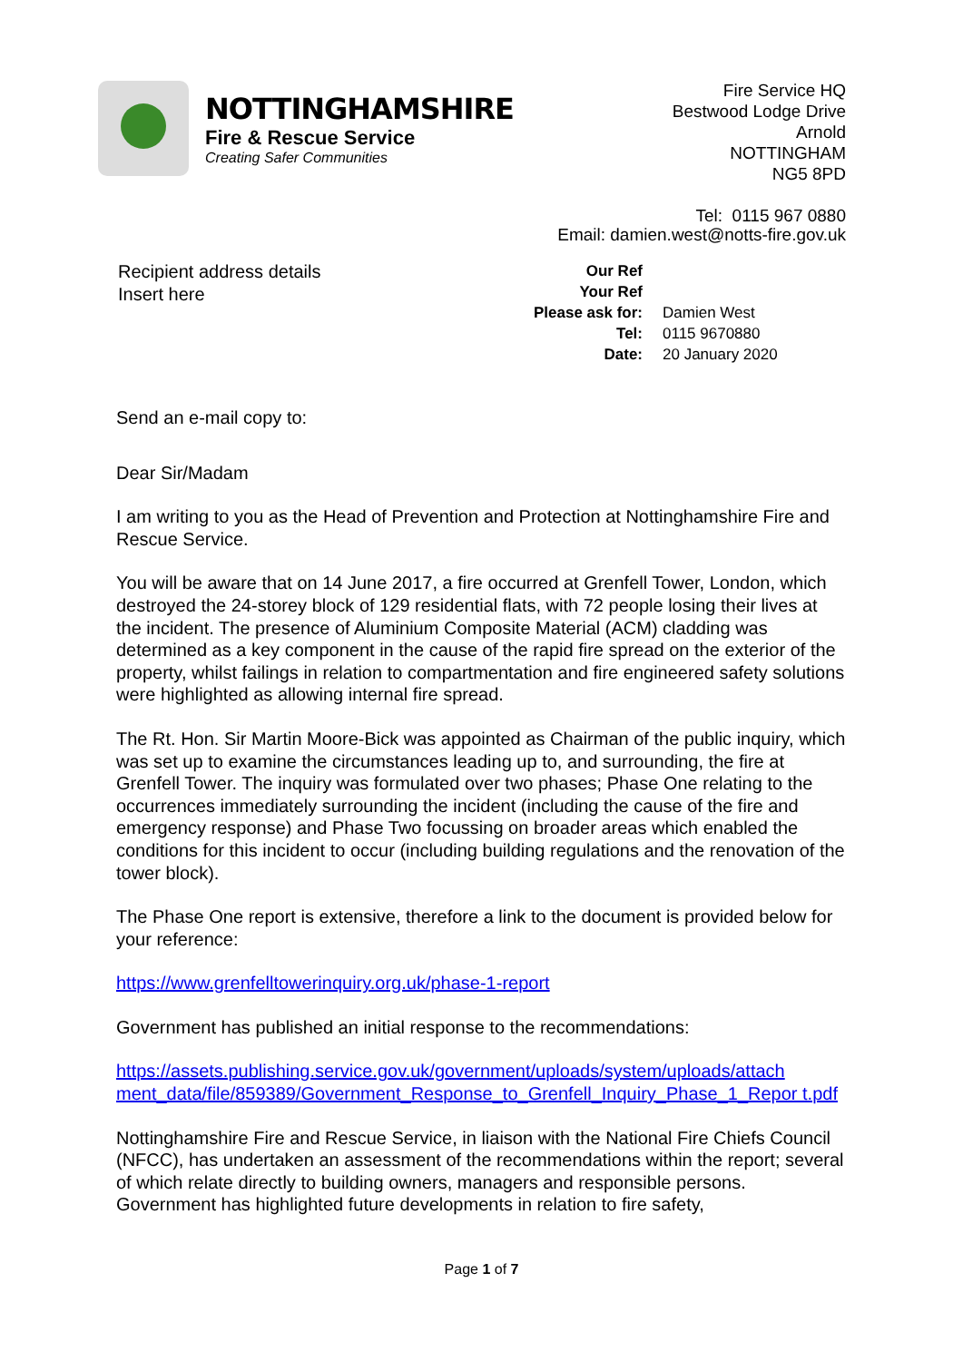NOTTINGHAMSHIRE
Fire & Rescue Service
Creating Safer Communities
Fire Service HQ
Bestwood Lodge Drive
Arnold
NOTTINGHAM
NG5 8PD
Tel: 0115 967 0880
Email: damien.west@notts-fire.gov.uk
Recipient address details
Insert here
| Our Ref | |
| Your Ref | |
| Please ask for: | Damien West |
| Tel: | 0115 9670880 |
| Date: | 20 January 2020 |
Send an e-mail copy to:
Dear Sir/Madam
I am writing to you as the Head of Prevention and Protection at Nottinghamshire Fire and Rescue Service.
You will be aware that on 14 June 2017, a fire occurred at Grenfell Tower, London, which destroyed the 24-storey block of 129 residential flats, with 72 people losing their lives at the incident. The presence of Aluminium Composite Material (ACM) cladding was determined as a key component in the cause of the rapid fire spread on the exterior of the property, whilst failings in relation to compartmentation and fire engineered safety solutions were highlighted as allowing internal fire spread.
The Rt. Hon. Sir Martin Moore-Bick was appointed as Chairman of the public inquiry, which was set up to examine the circumstances leading up to, and surrounding, the fire at Grenfell Tower. The inquiry was formulated over two phases; Phase One relating to the occurrences immediately surrounding the incident (including the cause of the fire and emergency response) and Phase Two focussing on broader areas which enabled the conditions for this incident to occur (including building regulations and the renovation of the tower block).
The Phase One report is extensive, therefore a link to the document is provided below for your reference:
https://www.grenfelltowerinquiry.org.uk/phase-1-report
Government has published an initial response to the recommendations:
https://assets.publishing.service.gov.uk/government/uploads/system/uploads/attach ment_data/file/859389/Government_Response_to_Grenfell_Inquiry_Phase_1_Repor t.pdf
Nottinghamshire Fire and Rescue Service, in liaison with the National Fire Chiefs Council (NFCC), has undertaken an assessment of the recommendations within the report; several of which relate directly to building owners, managers and responsible persons. Government has highlighted future developments in relation to fire safety,
Page 1 of 7